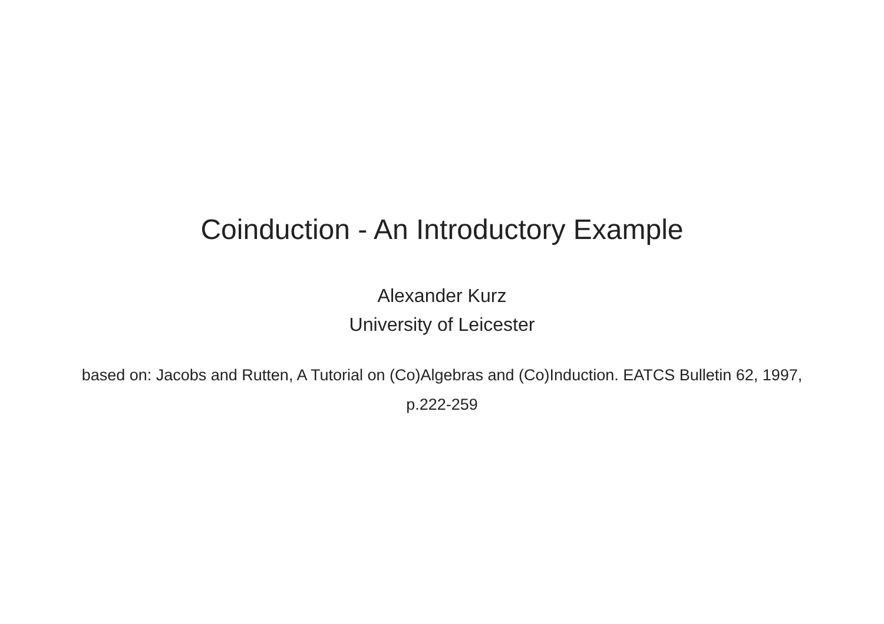Coinduction - An Introductory Example
Alexander Kurz
University of Leicester
based on: Jacobs and Rutten, A Tutorial on (Co)Algebras and (Co)Induction. EATCS Bulletin 62, 1997, p.222-259